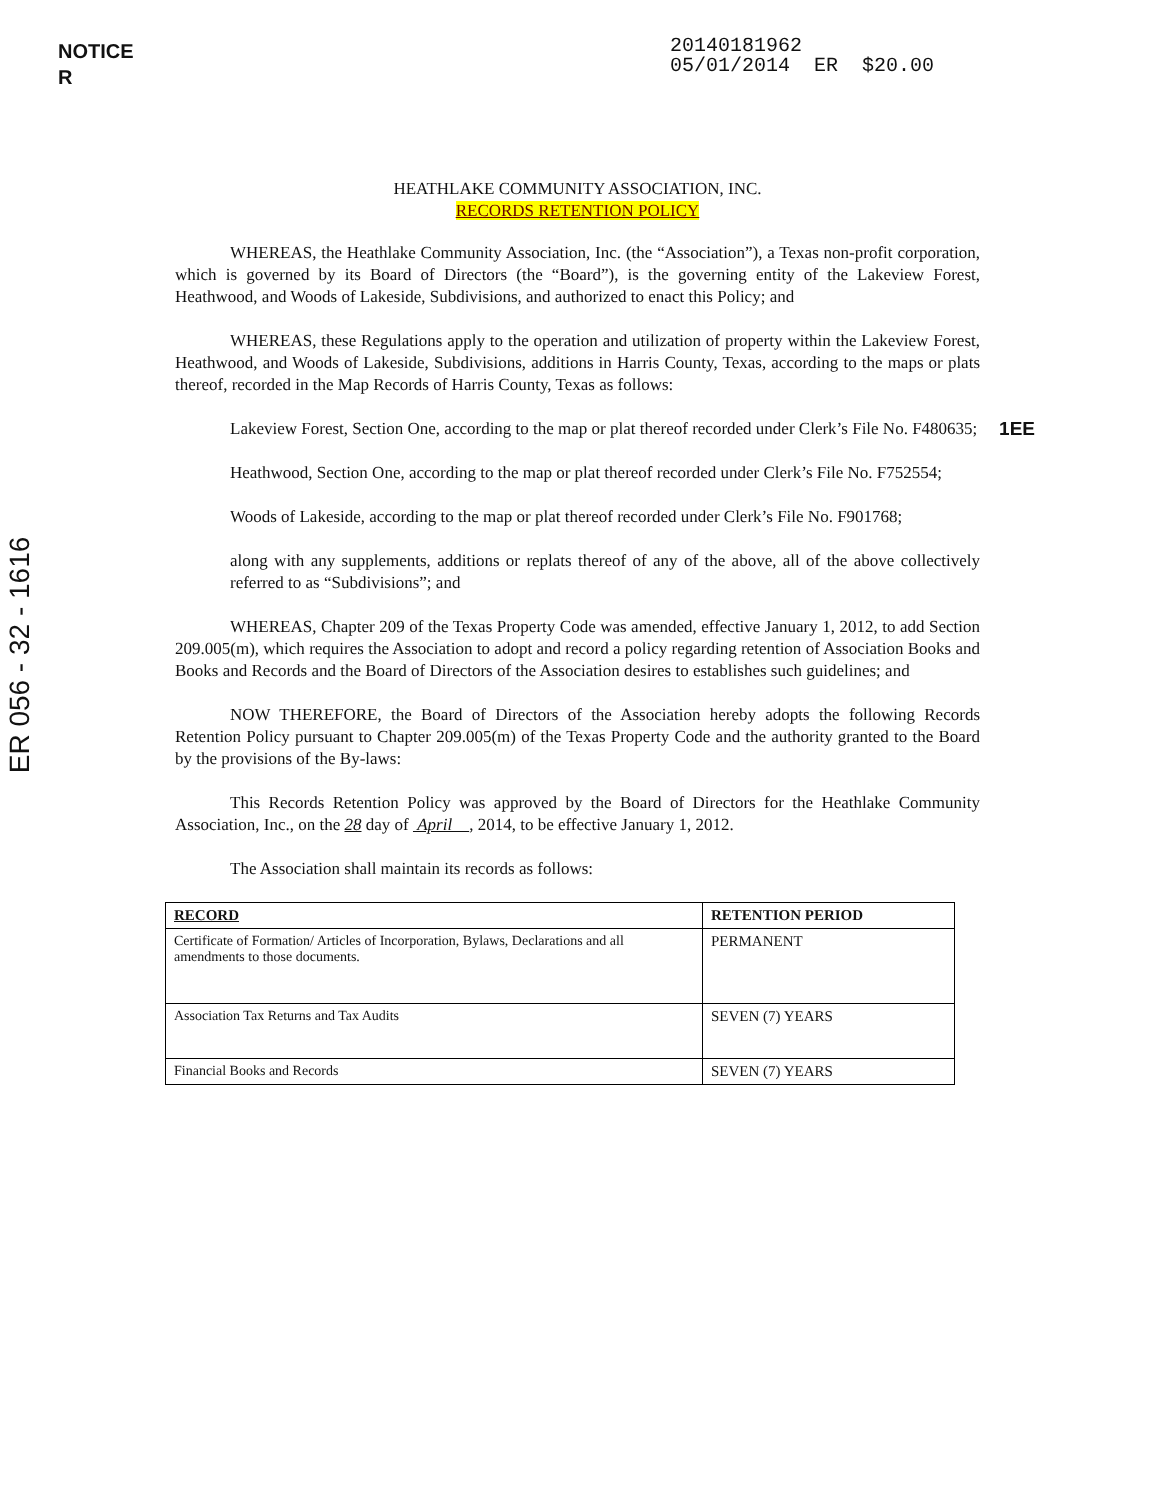NOTICE
R
20140181962 05/01/2014 ER $20.00
ER 056 - 32 - 1616
HEATHLAKE COMMUNITY ASSOCIATION, INC.
RECORDS RETENTION POLICY
WHEREAS, the Heathlake Community Association, Inc. (the “Association”), a Texas non-profit corporation, which is governed by its Board of Directors (the “Board”), is the governing entity of the Lakeview Forest, Heathwood, and Woods of Lakeside, Subdivisions, and authorized to enact this Policy; and
WHEREAS, these Regulations apply to the operation and utilization of property within the Lakeview Forest, Heathwood, and Woods of Lakeside, Subdivisions, additions in Harris County, Texas, according to the maps or plats thereof, recorded in the Map Records of Harris County, Texas as follows:
1EE Lakeview Forest, Section One, according to the map or plat thereof recorded under Clerk’s File No. F480635;
Heathwood, Section One, according to the map or plat thereof recorded under Clerk’s File No. F752554;
Woods of Lakeside, according to the map or plat thereof recorded under Clerk’s File No. F901768;
along with any supplements, additions or replats thereof of any of the above, all of the above collectively referred to as “Subdivisions”; and
WHEREAS, Chapter 209 of the Texas Property Code was amended, effective January 1, 2012, to add Section 209.005(m), which requires the Association to adopt and record a policy regarding retention of Association Books and Books and Records and the Board of Directors of the Association desires to establishes such guidelines; and
NOW THEREFORE, the Board of Directors of the Association hereby adopts the following Records Retention Policy pursuant to Chapter 209.005(m) of the Texas Property Code and the authority granted to the Board by the provisions of the By-laws:
This Records Retention Policy was approved by the Board of Directors for the Heathlake Community Association, Inc., on the 28 day of April , 2014, to be effective January 1, 2012.
The Association shall maintain its records as follows:
| RECORD | RETENTION PERIOD |
| --- | --- |
| Certificate of Formation/ Articles of Incorporation, Bylaws, Declarations and all amendments to those documents. | PERMANENT |
| Association Tax Returns and Tax Audits | SEVEN (7) YEARS |
| Financial Books and Records | SEVEN (7) YEARS |